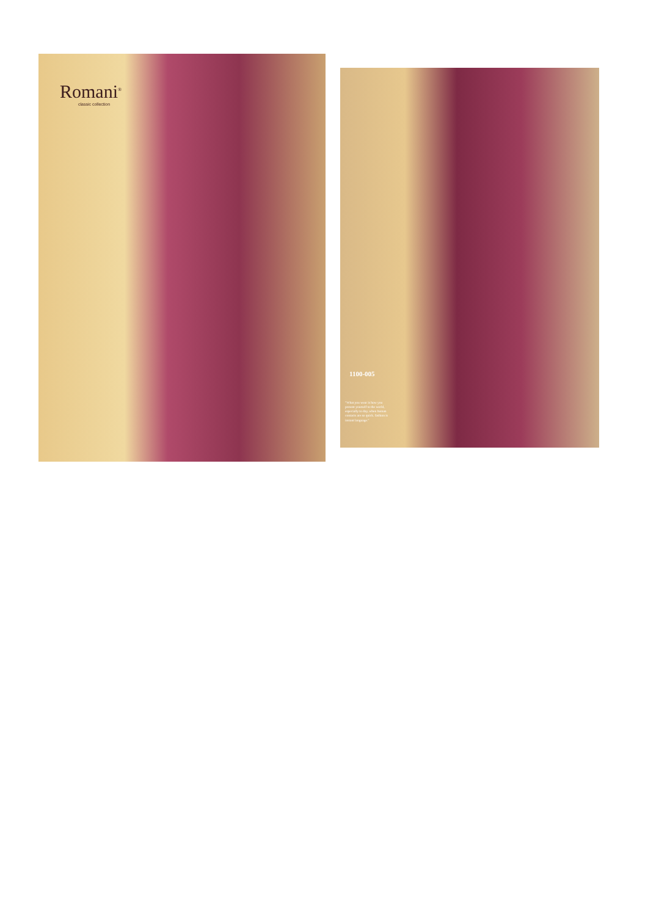Romani<sup>®</sup>
classic collection
1100-005
"What you wear is how you present yourself to the world, especially to day, when human contacts are so quick. fashion is instant language."